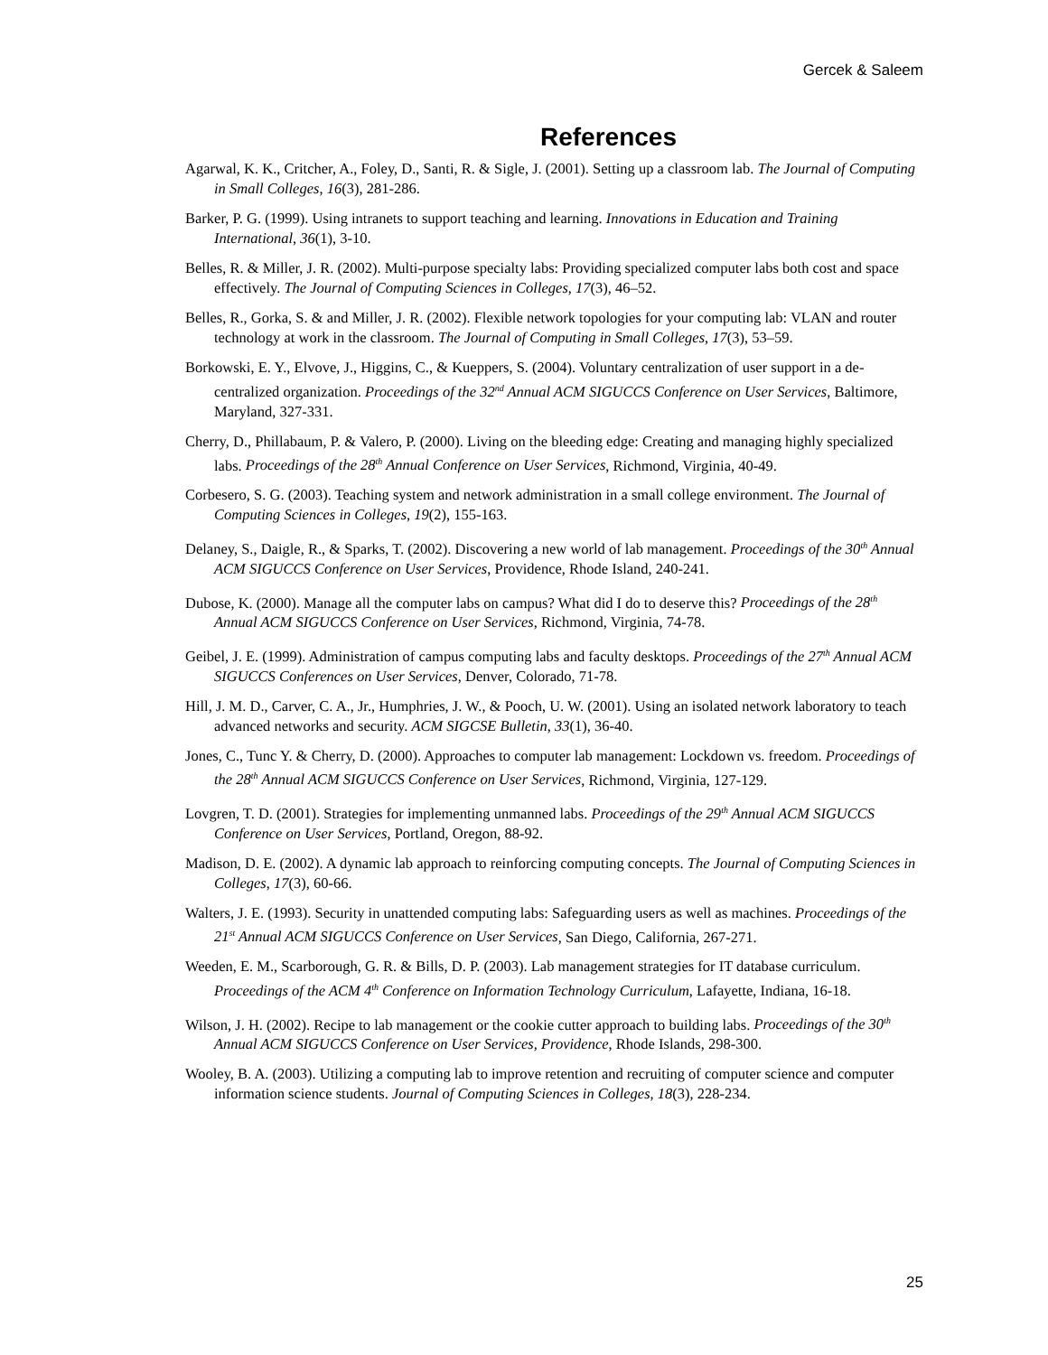Gercek & Saleem
References
Agarwal, K. K., Critcher, A., Foley, D., Santi, R. & Sigle, J. (2001). Setting up a classroom lab. The Journal of Computing in Small Colleges, 16(3), 281-286.
Barker, P. G. (1999). Using intranets to support teaching and learning. Innovations in Education and Training International, 36(1), 3-10.
Belles, R. & Miller, J. R. (2002). Multi-purpose specialty labs: Providing specialized computer labs both cost and space effectively. The Journal of Computing Sciences in Colleges, 17(3), 46–52.
Belles, R., Gorka, S. & and Miller, J. R. (2002). Flexible network topologies for your computing lab: VLAN and router technology at work in the classroom. The Journal of Computing in Small Colleges, 17(3), 53–59.
Borkowski, E. Y., Elvove, J., Higgins, C., & Kueppers, S. (2004). Voluntary centralization of user support in a de-centralized organization. Proceedings of the 32<sup>nd</sup> Annual ACM SIGUCCS Conference on User Services, Baltimore, Maryland, 327-331.
Cherry, D., Phillabaum, P. & Valero, P. (2000). Living on the bleeding edge: Creating and managing highly specialized labs. Proceedings of the 28<sup>th</sup> Annual Conference on User Services, Richmond, Virginia, 40-49.
Corbesero, S. G. (2003). Teaching system and network administration in a small college environment. The Journal of Computing Sciences in Colleges, 19(2), 155-163.
Delaney, S., Daigle, R., & Sparks, T. (2002). Discovering a new world of lab management. Proceedings of the 30<sup>th</sup> Annual ACM SIGUCCS Conference on User Services, Providence, Rhode Island, 240-241.
Dubose, K. (2000). Manage all the computer labs on campus? What did I do to deserve this? Proceedings of the 28<sup>th</sup> Annual ACM SIGUCCS Conference on User Services, Richmond, Virginia, 74-78.
Geibel, J. E. (1999). Administration of campus computing labs and faculty desktops. Proceedings of the 27<sup>th</sup> Annual ACM SIGUCCS Conferences on User Services, Denver, Colorado, 71-78.
Hill, J. M. D., Carver, C. A., Jr., Humphries, J. W., & Pooch, U. W. (2001). Using an isolated network laboratory to teach advanced networks and security. ACM SIGCSE Bulletin, 33(1), 36-40.
Jones, C., Tunc Y. & Cherry, D. (2000). Approaches to computer lab management: Lockdown vs. freedom. Proceedings of the 28<sup>th</sup> Annual ACM SIGUCCS Conference on User Services, Richmond, Virginia, 127-129.
Lovgren, T. D. (2001). Strategies for implementing unmanned labs. Proceedings of the 29<sup>th</sup> Annual ACM SIGUCCS Conference on User Services, Portland, Oregon, 88-92.
Madison, D. E. (2002). A dynamic lab approach to reinforcing computing concepts. The Journal of Computing Sciences in Colleges, 17(3), 60-66.
Walters, J. E. (1993). Security in unattended computing labs: Safeguarding users as well as machines. Proceedings of the 21<sup>st</sup> Annual ACM SIGUCCS Conference on User Services, San Diego, California, 267-271.
Weeden, E. M., Scarborough, G. R. & Bills, D. P. (2003). Lab management strategies for IT database curriculum. Proceedings of the ACM 4<sup>th</sup> Conference on Information Technology Curriculum, Lafayette, Indiana, 16-18.
Wilson, J. H. (2002). Recipe to lab management or the cookie cutter approach to building labs. Proceedings of the 30<sup>th</sup> Annual ACM SIGUCCS Conference on User Services, Providence, Rhode Islands, 298-300.
Wooley, B. A. (2003). Utilizing a computing lab to improve retention and recruiting of computer science and computer information science students. Journal of Computing Sciences in Colleges, 18(3), 228-234.
25